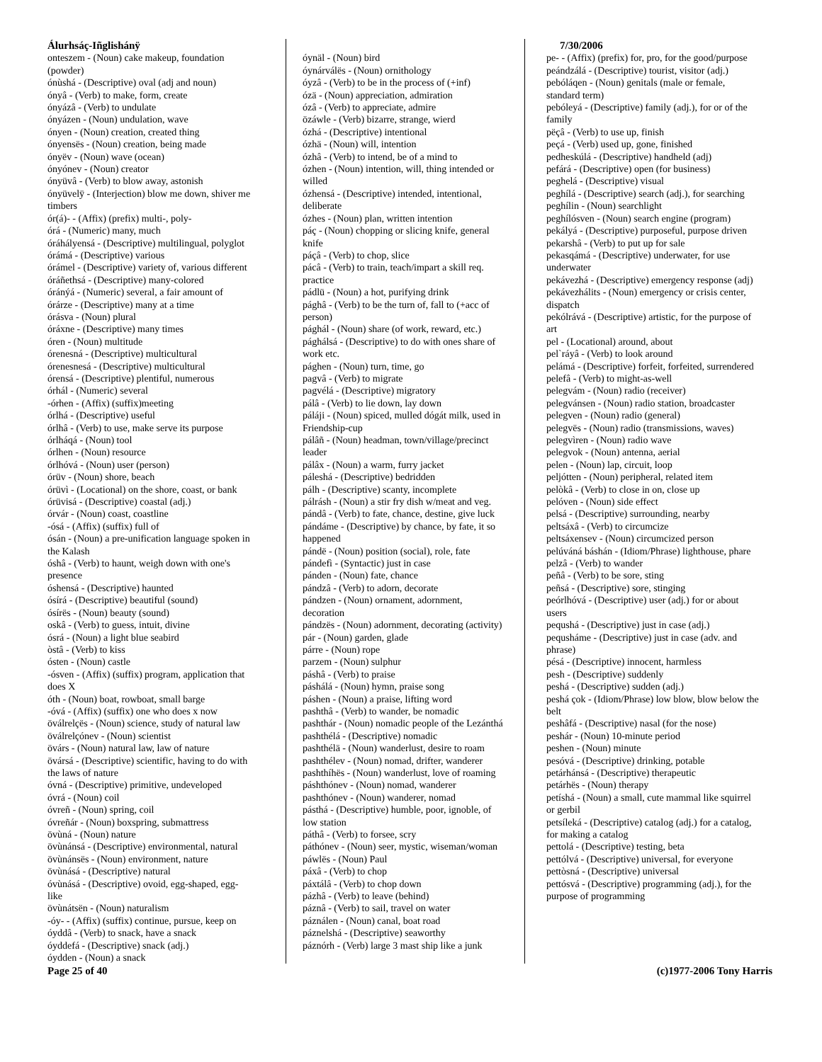Álurhsáç-Iñglishánÿ 7/30/2006
onteszem - (Noun) cake makeup, foundation (powder)
ónùshá - (Descriptive) oval (adj and noun)
ónyâ - (Verb) to make, form, create
ónyázâ - (Verb) to undulate
ónyázen - (Noun) undulation, wave
ónyen - (Noun) creation, created thing
ónyensës - (Noun) creation, being made
ónyëv - (Noun) wave (ocean)
ónyónev - (Noun) creator
ónyüvâ - (Verb) to blow away, astonish
ónyüvelÿ - (Interjection) blow me down, shiver me timbers
ór(á)- - (Affix) (prefix) multi-, poly-
órá - (Numeric) many, much
óráhályensá - (Descriptive) multilingual, polyglot
órámá - (Descriptive) various
órámel - (Descriptive) variety of, various different
óráñethsá - (Descriptive) many-colored
óránýá - (Numeric) several, a fair amount of
órárze - (Descriptive) many at a time
órásva - (Noun) plural
óráxne - (Descriptive) many times
óren - (Noun) multitude
órenesná - (Descriptive) multicultural
órenesnesá - (Descriptive) multicultural
órensá - (Descriptive) plentiful, numerous
órhál - (Numeric) several
-órhen - (Affix) (suffix)meeting
órlhá - (Descriptive) useful
órlhâ - (Verb) to use, make serve its purpose
órlháqá - (Noun) tool
órlhen - (Noun) resource
órlhóvá - (Noun) user (person)
órüv - (Noun) shore, beach
órüvì - (Locational) on the shore, coast, or bank
órüvisá - (Descriptive) coastal (adj.)
órvár - (Noun) coast, coastline
-ósá - (Affix) (suffix) full of
ósán - (Noun) a pre-unification language spoken in the Kalash
óshâ - (Verb) to haunt, weigh down with one's presence
óshensá - (Descriptive) haunted
ósírá - (Descriptive) beautiful (sound)
ósírës - (Noun) beauty (sound)
oskâ - (Verb) to guess, intuit, divine
ósrá - (Noun) a light blue seabird
òstâ - (Verb) to kiss
ósten - (Noun) castle
-ósven - (Affix) (suffix) program, application that does X
óth - (Noun) boat, rowboat, small barge
-óvá - (Affix) (suffix) one who does x now
öválrelçës - (Noun) science, study of natural law
öválrelçónev - (Noun) scientist
övárs - (Noun) natural law, law of nature
övársá - (Descriptive) scientific, having to do with the laws of nature
óvná - (Descriptive) primitive, undeveloped
óvrá - (Noun) coil
óvreñ - (Noun) spring, coil
óvreñár - (Noun) boxspring, submattress
övùná - (Noun) nature
övùnánsá - (Descriptive) environmental, natural
övùnánsës - (Noun) environment, nature
övùnásá - (Descriptive) natural
óvùnásá - (Descriptive) ovoid, egg-shaped, egg-like
övùnátsën - (Noun) naturalism
-óy- - (Affix) (suffix) continue, pursue, keep on
óyddâ - (Verb) to snack, have a snack
óyddefá - (Descriptive) snack (adj.)
óydden - (Noun) a snack
óynäl - (Noun) bird
óynárválës - (Noun) ornithology
óyzâ - (Verb) to be in the process of (+inf)
ózä - (Noun) appreciation, admiration
ózâ - (Verb) to appreciate, admire
özáwle - (Verb) bizarre, strange, wierd
ózhá - (Descriptive) intentional
ózhä - (Noun) will, intention
ózhâ - (Verb) to intend, be of a mind to
ózhen - (Noun) intention, will, thing intended or willed
ózhensá - (Descriptive) intended, intentional, deliberate
ózhes - (Noun) plan, written intention
páç - (Noun) chopping or slicing knife, general knife
páçâ - (Verb) to chop, slice
pácâ - (Verb) to train, teach/impart a skill req. practice
pádlü - (Noun) a hot, purifying drink
pághâ - (Verb) to be the turn of, fall to (+acc of person)
pághál - (Noun) share (of work, reward, etc.)
pághálsá - (Descriptive) to do with ones share of work etc.
pághen - (Noun) turn, time, go
pagvâ - (Verb) to migrate
pagvélá - (Descriptive) migratory
pálâ - (Verb) to lie down, lay down
páláji - (Noun) spiced, mulled dógát milk, used in Friendship-cup
pálâñ - (Noun) headman, town/village/precinct leader
pálâx - (Noun) a warm, furry jacket
páleshá - (Descriptive) bedridden
pálh - (Descriptive) scanty, incomplete
pálrásh - (Noun) a stir fry dish w/meat and veg.
pándâ - (Verb) to fate, chance, destine, give luck
pándáme - (Descriptive) by chance, by fate, it so happened
pándë - (Noun) position (social), role, fate
pándefì - (Syntactic) just in case
pánden - (Noun) fate, chance
pándzâ - (Verb) to adorn, decorate
pándzen - (Noun) ornament, adornment, decoration
pándzës - (Noun) adornment, decorating (activity)
pár - (Noun) garden, glade
párre - (Noun) rope
parzem - (Noun) sulphur
páshâ - (Verb) to praise
páshálá - (Noun) hymn, praise song
páshen - (Noun) a praise, lifting word
pashthâ - (Verb) to wander, be nomadic
pashthár - (Noun) nomadic people of the Lezánthá
pashthélá - (Descriptive) nomadic
pashthélä - (Noun) wanderlust, desire to roam
pashthélev - (Noun) nomad, drifter, wanderer
pashthíhës - (Noun) wanderlust, love of roaming
páshthónev - (Noun) nomad, wanderer
pashthónev - (Noun) wanderer, nomad
pásthá - (Descriptive) humble, poor, ignoble, of low station
páthâ - (Verb) to forsee, scry
páthónev - (Noun) seer, mystic, wiseman/woman
páwlës - (Noun) Paul
páxâ - (Verb) to chop
páxtálâ - (Verb) to chop down
pázhâ - (Verb) to leave (behind)
páznâ - (Verb) to sail, travel on water
páználen - (Noun) canal, boat road
páznelshá - (Descriptive) seaworthy
páznórh - (Verb) large 3 mast ship like a junk
pe- - (Affix) (prefix) for, pro, for the good/purpose
peándzálá - (Descriptive) tourist, visitor (adj.)
pebóláqen - (Noun) genitals (male or female, standard term)
pebóleyá - (Descriptive) family (adj.), for or of the family
pëçâ - (Verb) to use up, finish
peçá - (Verb) used up, gone, finished
pedheskúlá - (Descriptive) handheld (adj)
pefárá - (Descriptive) open (for business)
peghelá - (Descriptive) visual
peghílá - (Descriptive) search (adj.), for searching
peghílin - (Noun) searchlight
peghílósven - (Noun) search engine (program)
pekályá - (Descriptive) purposeful, purpose driven
pekarshâ - (Verb) to put up for sale
pekasqámá - (Descriptive) underwater, for use underwater
pekávezhá - (Descriptive) emergency response (adj)
pekávezhálits - (Noun) emergency or crisis center, dispatch
pekólrává - (Descriptive) artistic, for the purpose of art
pel - (Locational) around, about
pel`ráyâ - (Verb) to look around
pelámá - (Descriptive) forfeit, forfeited, surrendered
pelefâ - (Verb) to might-as-well
pelegvám - (Noun) radio (receiver)
pelegvánsen - (Noun) radio station, broadcaster
pelegven - (Noun) radio (general)
pelegvës - (Noun) radio (transmissions, waves)
pelegvìren - (Noun) radio wave
pelegvok - (Noun) antenna, aerial
pelen - (Noun) lap, circuit, loop
peljótten - (Noun) peripheral, related item
pelòkâ - (Verb) to close in on, close up
pelóven - (Noun) side effect
pelsá - (Descriptive) surrounding, nearby
peltsáxâ - (Verb) to circumcize
peltsáxensev - (Noun) circumcized person
pelúváná báshán - (Idiom/Phrase) lighthouse, phare
pelzâ - (Verb) to wander
peñâ - (Verb) to be sore, sting
peñsá - (Descriptive) sore, stinging
peórlhóvá - (Descriptive) user (adj.) for or about users
pequshá - (Descriptive) just in case (adj.)
pequsháme - (Descriptive) just in case (adv. and phrase)
pésá - (Descriptive) innocent, harmless
pesh - (Descriptive) suddenly
peshá - (Descriptive) sudden (adj.)
peshá çok - (Idiom/Phrase) low blow, blow below the belt
peshâfá - (Descriptive) nasal (for the nose)
peshár - (Noun) 10-minute period
peshen - (Noun) minute
pesóvá - (Descriptive) drinking, potable
petárhánsá - (Descriptive) therapeutic
petárhës - (Noun) therapy
petíshá - (Noun) a small, cute mammal like squirrel or gerbil
petsíleká - (Descriptive) catalog (adj.) for a catalog, for making a catalog
pettolá - (Descriptive) testing, beta
pettólvá - (Descriptive) universal, for everyone
pettòsná - (Descriptive) universal
pettósvá - (Descriptive) programming (adj.), for the purpose of programming
Page 25 of 40 (c)1977-2006 Tony Harris